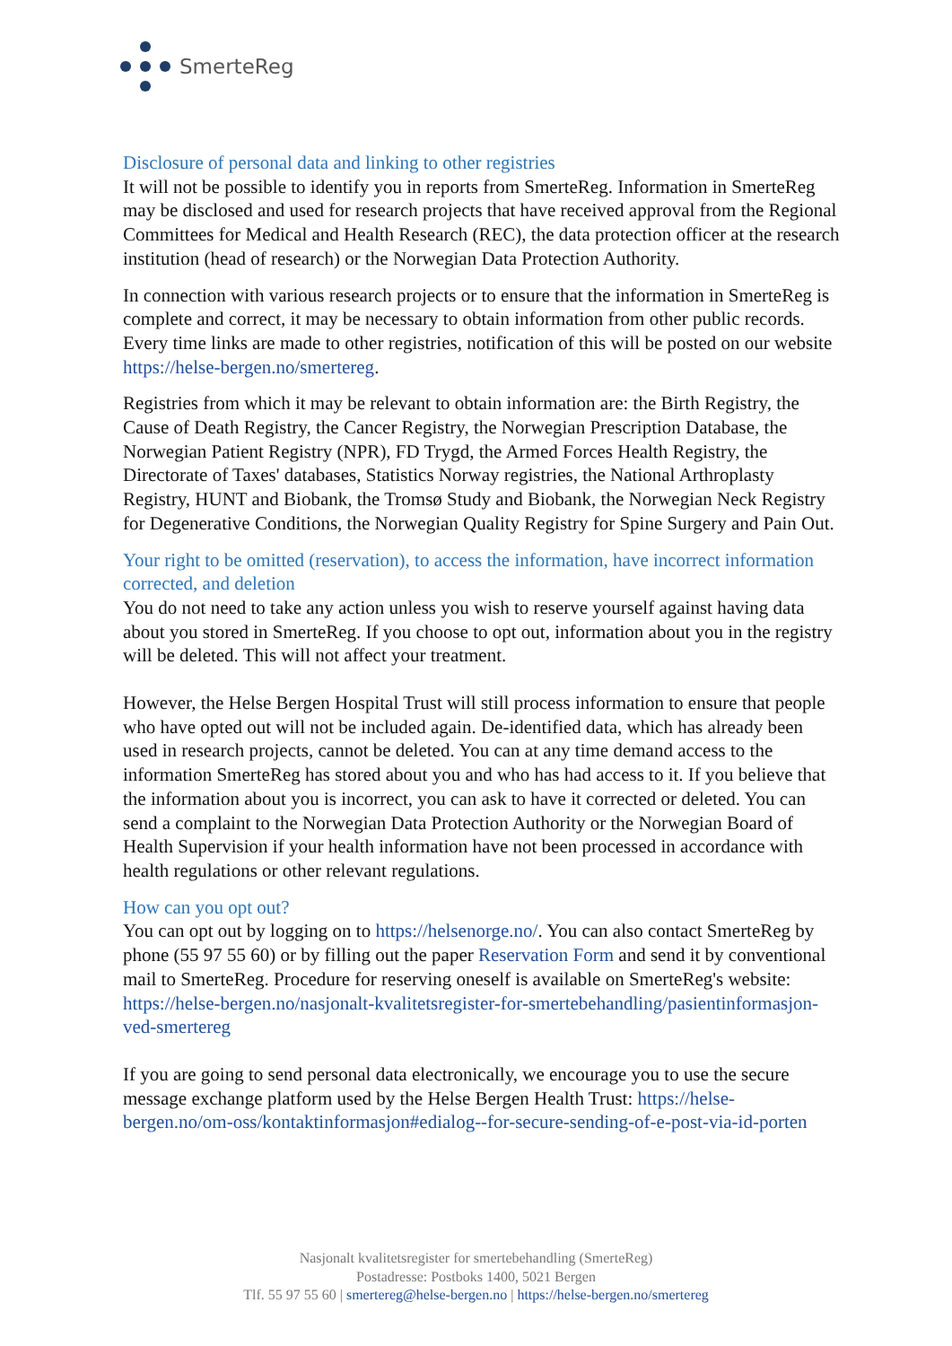SmerteReg
Disclosure of personal data and linking to other registries
It will not be possible to identify you in reports from SmerteReg. Information in SmerteReg may be disclosed and used for research projects that have received approval from the Regional Committees for Medical and Health Research (REC), the data protection officer at the research institution (head of research) or the Norwegian Data Protection Authority.
In connection with various research projects or to ensure that the information in SmerteReg is complete and correct, it may be necessary to obtain information from other public records. Every time links are made to other registries, notification of this will be posted on our website https://helse-bergen.no/smertereg.
Registries from which it may be relevant to obtain information are: the Birth Registry, the Cause of Death Registry, the Cancer Registry, the Norwegian Prescription Database, the Norwegian Patient Registry (NPR), FD Trygd, the Armed Forces Health Registry, the Directorate of Taxes' databases, Statistics Norway registries, the National Arthroplasty Registry, HUNT and Biobank, the Tromsø Study and Biobank, the Norwegian Neck Registry for Degenerative Conditions, the Norwegian Quality Registry for Spine Surgery and Pain Out.
Your right to be omitted (reservation), to access the information, have incorrect information corrected, and deletion
You do not need to take any action unless you wish to reserve yourself against having data about you stored in SmerteReg. If you choose to opt out, information about you in the registry will be deleted. This will not affect your treatment.
However, the Helse Bergen Hospital Trust will still process information to ensure that people who have opted out will not be included again. De-identified data, which has already been used in research projects, cannot be deleted. You can at any time demand access to the information SmerteReg has stored about you and who has had access to it. If you believe that the information about you is incorrect, you can ask to have it corrected or deleted. You can send a complaint to the Norwegian Data Protection Authority or the Norwegian Board of Health Supervision if your health information have not been processed in accordance with health regulations or other relevant regulations.
How can you opt out?
You can opt out by logging on to https://helsenorge.no/. You can also contact SmerteReg by phone (55 97 55 60) or by filling out the paper Reservation Form and send it by conventional mail to SmerteReg. Procedure for reserving oneself is available on SmerteReg's website: https://helse-bergen.no/nasjonalt-kvalitetsregister-for-smertebehandling/pasientinformasjon-ved-smertereg
If you are going to send personal data electronically, we encourage you to use the secure message exchange platform used by the Helse Bergen Health Trust: https://helse-bergen.no/om-oss/kontaktinformasjon#edialog--for-secure-sending-of-e-post-via-id-porten
Nasjonalt kvalitetsregister for smertebehandling (SmerteReg)
Postadresse: Postboks 1400, 5021 Bergen
Tlf. 55 97 55 60 | smertereg@helse-bergen.no | https://helse-bergen.no/smertereg